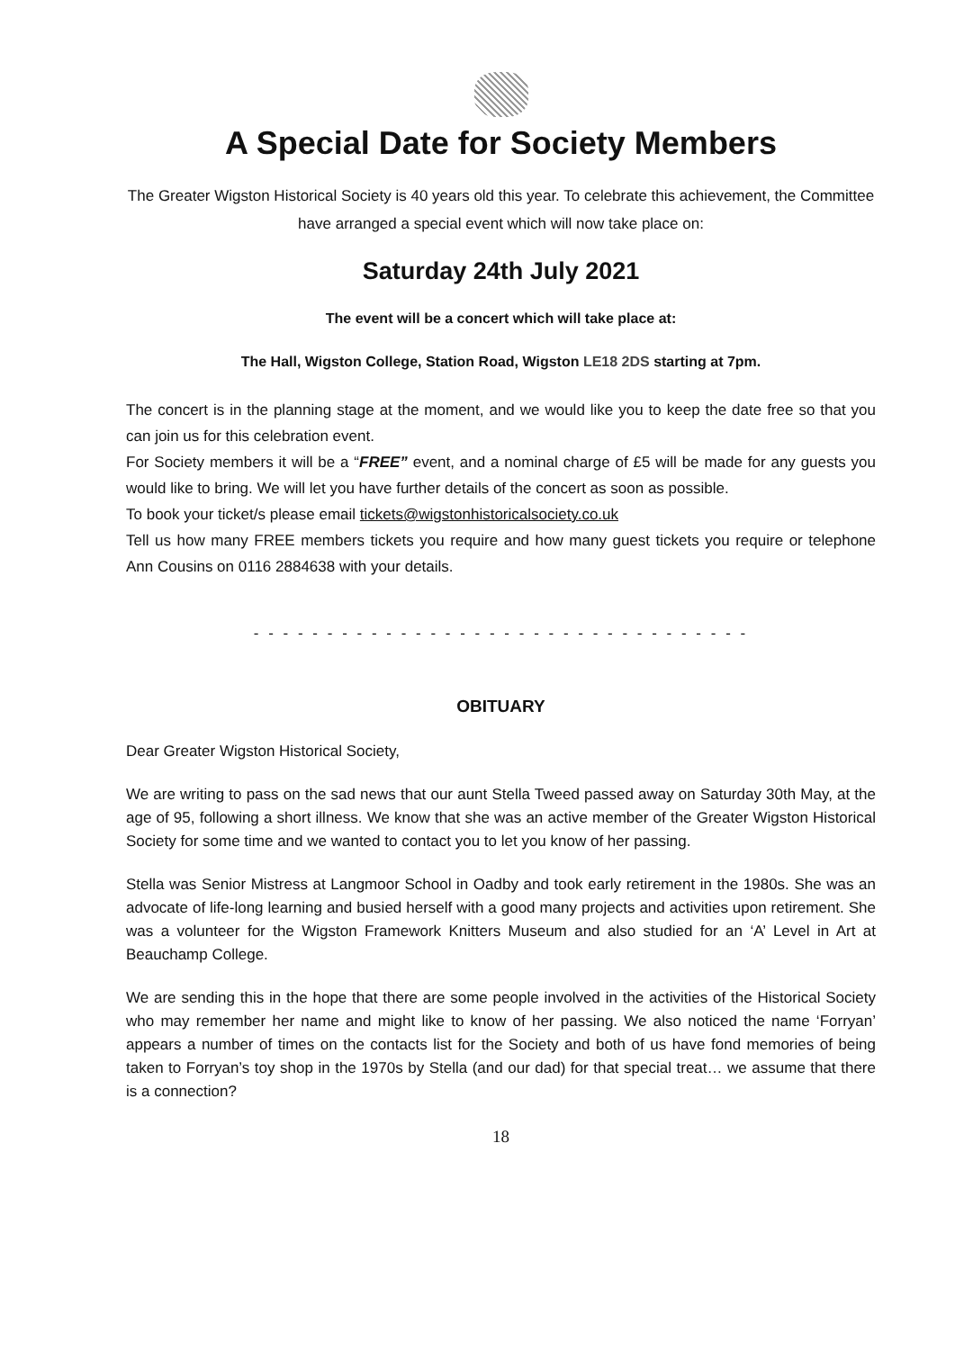A Special Date for Society Members
The Greater Wigston Historical Society is 40 years old this year. To celebrate this achievement, the Committee have arranged a special event which will now take place on:
Saturday 24th July 2021
The event will be a concert which will take place at:
The Hall, Wigston College, Station Road, Wigston LE18 2DS starting at 7pm.
The concert is in the planning stage at the moment, and we would like you to keep the date free so that you can join us for this celebration event.
For Society members it will be a “FREE” event, and a nominal charge of £5 will be made for any guests you would like to bring. We will let you have further details of the concert as soon as possible.
To book your ticket/s please email tickets@wigstonhistoricalsociety.co.uk
Tell us how many FREE members tickets you require and how many guest tickets you require or telephone Ann Cousins on 0116 2884638 with your details.
- - - - - - - - - - - - - - - - - - - - - - - - - - - - - - - - - -
OBITUARY
Dear Greater Wigston Historical Society,
We are writing to pass on the sad news that our aunt Stella Tweed passed away on Saturday 30th May, at the age of 95, following a short illness. We know that she was an active member of the Greater Wigston Historical Society for some time and we wanted to contact you to let you know of her passing.
Stella was Senior Mistress at Langmoor School in Oadby and took early retirement in the 1980s. She was an advocate of life-long learning and busied herself with a good many projects and activities upon retirement. She was a volunteer for the Wigston Framework Knitters Museum and also studied for an ‘A’ Level in Art at Beauchamp College.
We are sending this in the hope that there are some people involved in the activities of the Historical Society who may remember her name and might like to know of her passing. We also noticed the name ‘Forryan’ appears a number of times on the contacts list for the Society and both of us have fond memories of being taken to Forryan’s toy shop in the 1970s by Stella (and our dad) for that special treat… we assume that there is a connection?
18